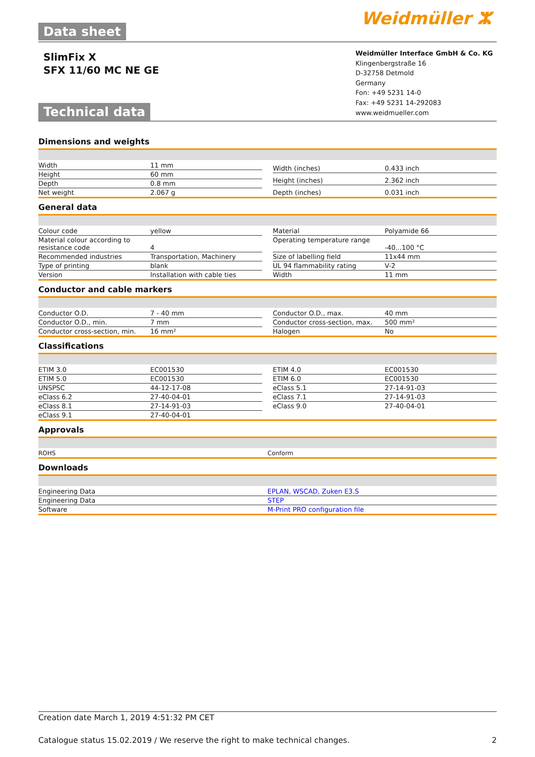Data sheet
Weidmüller ⵣ
SlimFix X
SFX 11/60 MC NE GE
Technical data
Weidmüller Interface GmbH & Co. KG
Klingenbergstraße 16
D-32758 Detmold
Germany
Fon: +49 5231 14-0
Fax: +49 5231 14-292083
www.weidmueller.com
Dimensions and weights
| Width | 11 mm |
| Height | 60 mm |
| Depth | 0.8 mm |
| Net weight | 2.067 g |
| Width (inches) | 0.433 inch |
| Height (inches) | 2.362 inch |
| Depth (inches) | 0.031 inch |
General data
| Colour code | yellow |
| Material colour according to resistance code | 4 |
| Recommended industries | Transportation, Machinery |
| Type of printing | blank |
| Version | Installation with cable ties |
| Material | Polyamide 66 |
| Operating temperature range | -40...100 °C |
| Size of labelling field | 11x44 mm |
| UL 94 flammability rating | V-2 |
| Width | 11 mm |
Conductor and cable markers
| Conductor O.D. | 7 - 40 mm |
| Conductor O.D., min. | 7 mm |
| Conductor cross-section, min. | 16 mm² |
| Conductor O.D., max. | 40 mm |
| Conductor cross-section, max. | 500 mm² |
| Halogen | No |
Classifications
| ETIM 3.0 | EC001530 |
| ETIM 5.0 | EC001530 |
| UNSPSC | 44-12-17-08 |
| eClass 6.2 | 27-40-04-01 |
| eClass 8.1 | 27-14-91-03 |
| eClass 9.1 | 27-40-04-01 |
| ETIM 4.0 | EC001530 |
| ETIM 6.0 | EC001530 |
| eClass 5.1 | 27-14-91-03 |
| eClass 7.1 | 27-14-91-03 |
| eClass 9.0 | 27-40-04-01 |
Approvals
| ROHS | Conform |
Downloads
| Engineering Data | EPLAN, WSCAD, Zuken E3.S |
| Engineering Data | STEP |
| Software | M-Print PRO configuration file |
Creation date March 1, 2019 4:51:32 PM CET
Catalogue status 15.02.2019 / We reserve the right to make technical changes. 2